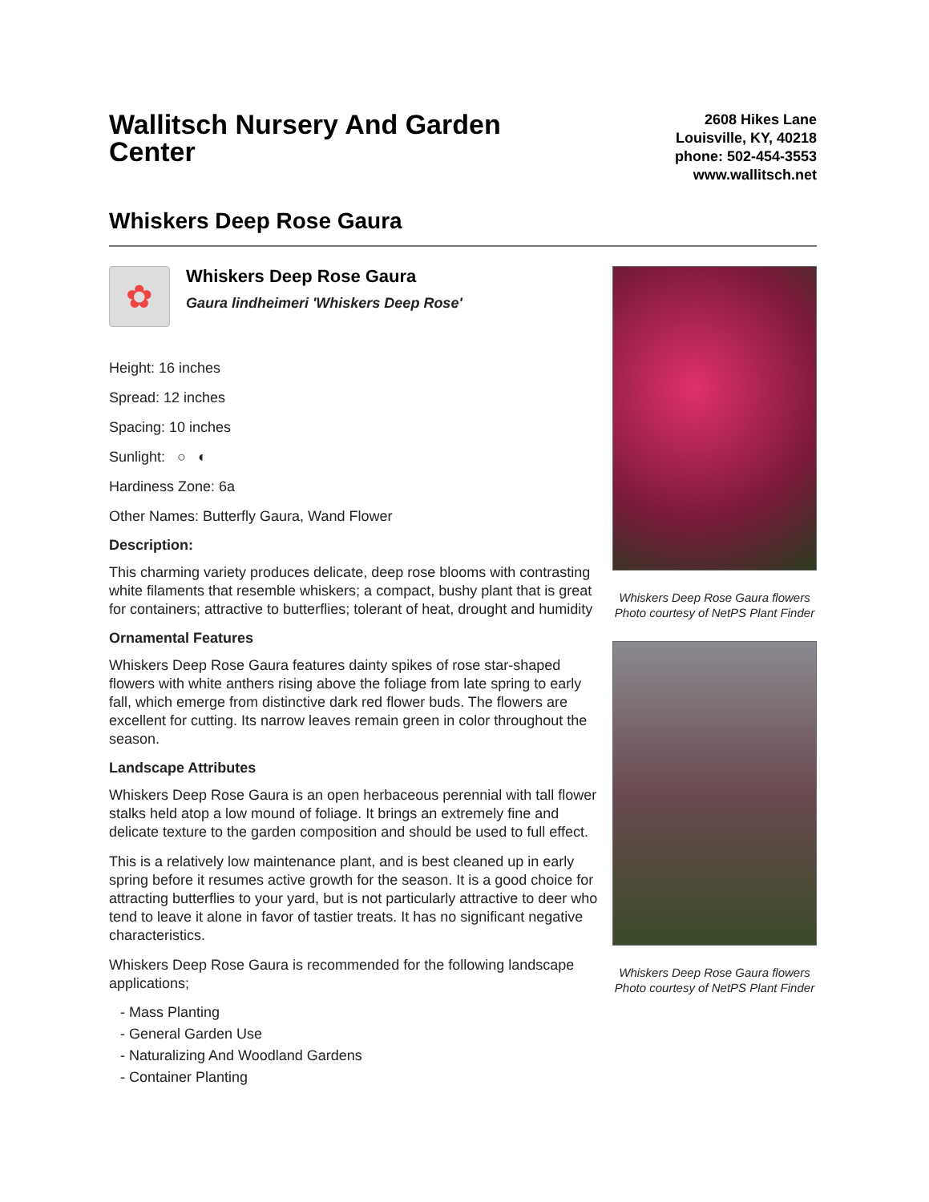Wallitsch Nursery And Garden Center
2608 Hikes Lane
Louisville, KY, 40218
phone: 502-454-3553
www.wallitsch.net
Whiskers Deep Rose Gaura
✿
Whiskers Deep Rose Gaura
Gaura lindheimeri 'Whiskers Deep Rose'
Height: 16 inches
Spread: 12 inches
Spacing: 10 inches
Sunlight: ○ ◐
Hardiness Zone: 6a
Other Names: Butterfly Gaura, Wand Flower
Description:
This charming variety produces delicate, deep rose blooms with contrasting white filaments that resemble whiskers; a compact, bushy plant that is great for containers; attractive to butterflies; tolerant of heat, drought and humidity
Ornamental Features
Whiskers Deep Rose Gaura features dainty spikes of rose star-shaped flowers with white anthers rising above the foliage from late spring to early fall, which emerge from distinctive dark red flower buds. The flowers are excellent for cutting. Its narrow leaves remain green in color throughout the season.
Landscape Attributes
Whiskers Deep Rose Gaura is an open herbaceous perennial with tall flower stalks held atop a low mound of foliage. It brings an extremely fine and delicate texture to the garden composition and should be used to full effect.
This is a relatively low maintenance plant, and is best cleaned up in early spring before it resumes active growth for the season. It is a good choice for attracting butterflies to your yard, but is not particularly attractive to deer who tend to leave it alone in favor of tastier treats. It has no significant negative characteristics.
Whiskers Deep Rose Gaura is recommended for the following landscape applications;
- Mass Planting
- General Garden Use
- Naturalizing And Woodland Gardens
- Container Planting
Whiskers Deep Rose Gaura flowers
Photo courtesy of NetPS Plant Finder
Whiskers Deep Rose Gaura flowers
Photo courtesy of NetPS Plant Finder